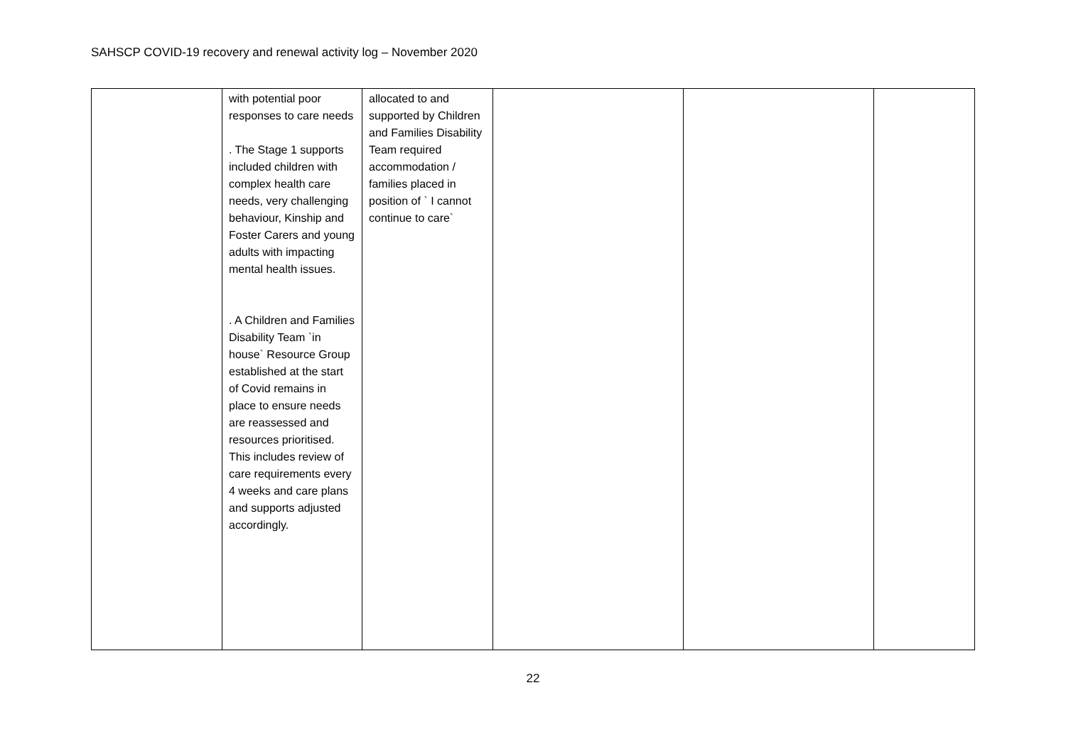SAHSCP COVID-19 recovery and renewal activity log – November 2020
| | with potential poor responses to care needs . The Stage 1 supports included children with complex health care needs, very challenging behaviour, Kinship and Foster Carers and young adults with impacting mental health issues. . A Children and Families Disability Team `in house` Resource Group established at the start of Covid remains in place to ensure needs are reassessed and resources prioritised. This includes review of care requirements every 4 weeks and care plans and supports adjusted accordingly. | allocated to and supported by Children and Families Disability Team required accommodation / families placed in position of ` I cannot continue to care` | | | |
22